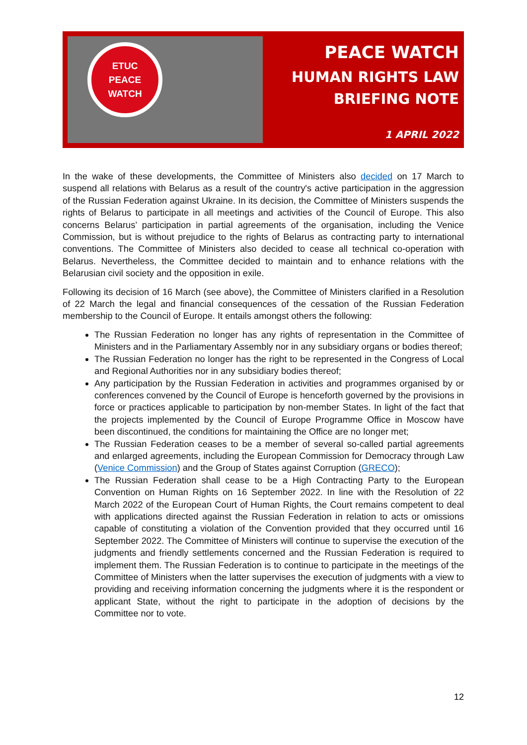ETUC
PEACE
WATCH
PEACE WATCH
HUMAN RIGHTS LAW
BRIEFING NOTE
1 APRIL 2022
In the wake of these developments, the Committee of Ministers also decided on 17 March to suspend all relations with Belarus as a result of the country's active participation in the aggression of the Russian Federation against Ukraine. In its decision, the Committee of Ministers suspends the rights of Belarus to participate in all meetings and activities of the Council of Europe. This also concerns Belarus’ participation in partial agreements of the organisation, including the Venice Commission, but is without prejudice to the rights of Belarus as contracting party to international conventions. The Committee of Ministers also decided to cease all technical co-operation with Belarus. Nevertheless, the Committee decided to maintain and to enhance relations with the Belarusian civil society and the opposition in exile.
Following its decision of 16 March (see above), the Committee of Ministers clarified in a Resolution of 22 March the legal and financial consequences of the cessation of the Russian Federation membership to the Council of Europe. It entails amongst others the following:
The Russian Federation no longer has any rights of representation in the Committee of Ministers and in the Parliamentary Assembly nor in any subsidiary organs or bodies thereof;
The Russian Federation no longer has the right to be represented in the Congress of Local and Regional Authorities nor in any subsidiary bodies thereof;
Any participation by the Russian Federation in activities and programmes organised by or conferences convened by the Council of Europe is henceforth governed by the provisions in force or practices applicable to participation by non-member States. In light of the fact that the projects implemented by the Council of Europe Programme Office in Moscow have been discontinued, the conditions for maintaining the Office are no longer met;
The Russian Federation ceases to be a member of several so-called partial agreements and enlarged agreements, including the European Commission for Democracy through Law (Venice Commission) and the Group of States against Corruption (GRECO);
The Russian Federation shall cease to be a High Contracting Party to the European Convention on Human Rights on 16 September 2022. In line with the Resolution of 22 March 2022 of the European Court of Human Rights, the Court remains competent to deal with applications directed against the Russian Federation in relation to acts or omissions capable of constituting a violation of the Convention provided that they occurred until 16 September 2022. The Committee of Ministers will continue to supervise the execution of the judgments and friendly settlements concerned and the Russian Federation is required to implement them. The Russian Federation is to continue to participate in the meetings of the Committee of Ministers when the latter supervises the execution of judgments with a view to providing and receiving information concerning the judgments where it is the respondent or applicant State, without the right to participate in the adoption of decisions by the Committee nor to vote.
12